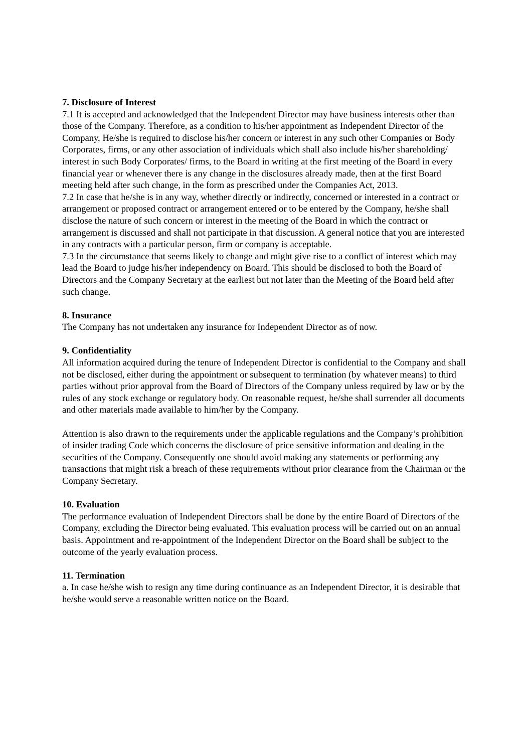7. Disclosure of Interest
7.1 It is accepted and acknowledged that the Independent Director may have business interests other than those of the Company. Therefore, as a condition to his/her appointment as Independent Director of the Company, He/she is required to disclose his/her concern or interest in any such other Companies or Body Corporates, firms, or any other association of individuals which shall also include his/her shareholding/ interest in such Body Corporates/ firms, to the Board in writing at the first meeting of the Board in every financial year or whenever there is any change in the disclosures already made, then at the first Board meeting held after such change, in the form as prescribed under the Companies Act, 2013.
7.2 In case that he/she is in any way, whether directly or indirectly, concerned or interested in a contract or arrangement or proposed contract or arrangement entered or to be entered by the Company, he/she shall disclose the nature of such concern or interest in the meeting of the Board in which the contract or arrangement is discussed and shall not participate in that discussion. A general notice that you are interested in any contracts with a particular person, firm or company is acceptable.
7.3 In the circumstance that seems likely to change and might give rise to a conflict of interest which may lead the Board to judge his/her independency on Board. This should be disclosed to both the Board of Directors and the Company Secretary at the earliest but not later than the Meeting of the Board held after such change.
8. Insurance
The Company has not undertaken any insurance for Independent Director as of now.
9. Confidentiality
All information acquired during the tenure of Independent Director is confidential to the Company and shall not be disclosed, either during the appointment or subsequent to termination (by whatever means) to third parties without prior approval from the Board of Directors of the Company unless required by law or by the rules of any stock exchange or regulatory body. On reasonable request, he/she shall surrender all documents and other materials made available to him/her by the Company.
Attention is also drawn to the requirements under the applicable regulations and the Company’s prohibition of insider trading Code which concerns the disclosure of price sensitive information and dealing in the securities of the Company. Consequently one should avoid making any statements or performing any transactions that might risk a breach of these requirements without prior clearance from the Chairman or the Company Secretary.
10. Evaluation
The performance evaluation of Independent Directors shall be done by the entire Board of Directors of the Company, excluding the Director being evaluated. This evaluation process will be carried out on an annual basis. Appointment and re-appointment of the Independent Director on the Board shall be subject to the outcome of the yearly evaluation process.
11. Termination
a. In case he/she wish to resign any time during continuance as an Independent Director, it is desirable that he/she would serve a reasonable written notice on the Board.